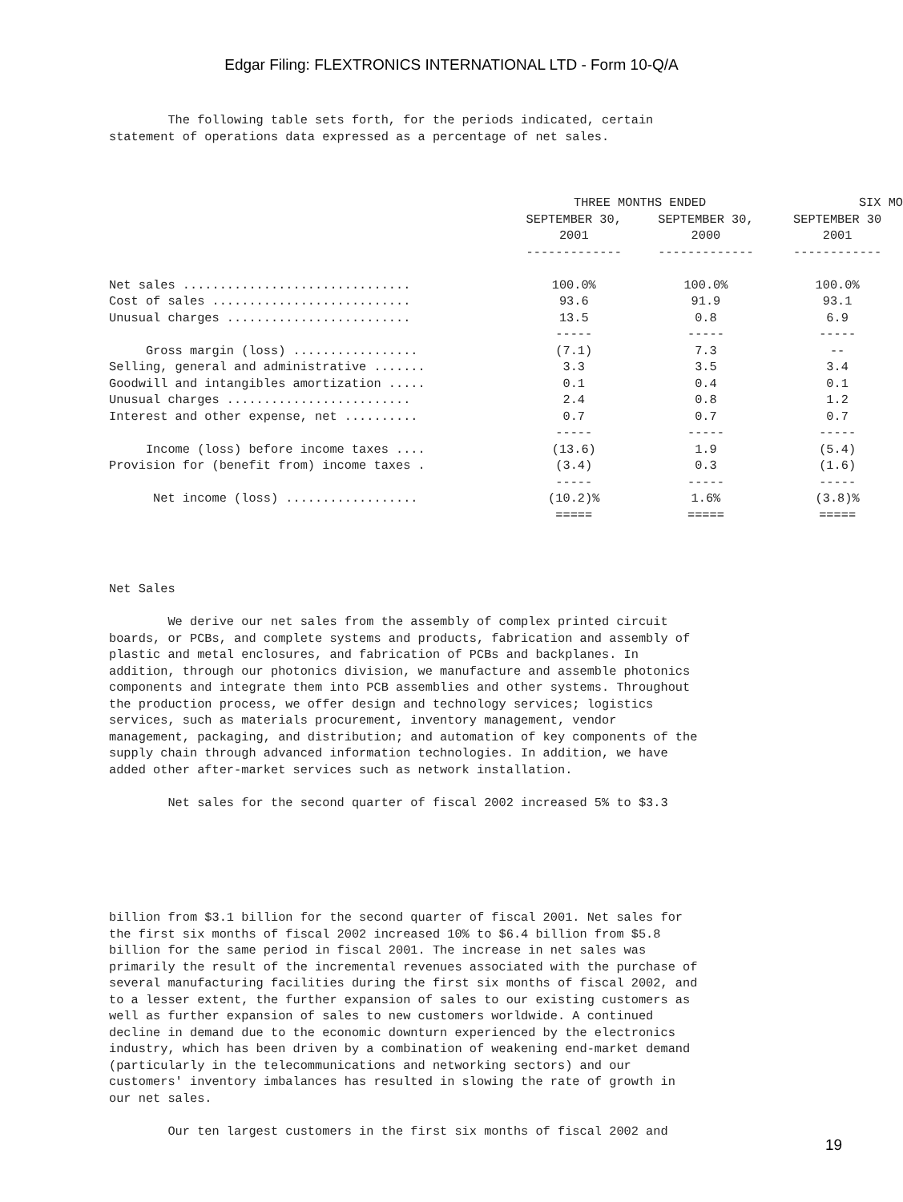Edgar Filing: FLEXTRONICS INTERNATIONAL LTD - Form 10-Q/A
        The following table sets forth, for the periods indicated, certain
statement of operations data expressed as a percentage of net sales.
| | THREE MONTHS ENDED | | SIX MO |
| --- | --- | --- | --- |
| | SEPTEMBER 30, 2001 ------------- | SEPTEMBER 30, 2000 ------------- | SEPTEMBER 30 2001 ------------ |
| Net sales ............................... | 100.0% | 100.0% | 100.0% |
| Cost of sales ........................... | 93.6 | 91.9 | 93.1 |
| Unusual charges ......................... | 13.5 ----- | 0.8 ----- | 6.9 ----- |
| Gross margin (loss) ................. | (7.1) | 7.3 | -- |
| Selling, general and administrative ....... | 3.3 | 3.5 | 3.4 |
| Goodwill and intangibles amortization ..... | 0.1 | 0.4 | 0.1 |
| Unusual charges ......................... | 2.4 | 0.8 | 1.2 |
| Interest and other expense, net .......... | 0.7 ----- | 0.7 ----- | 0.7 ----- |
| Income (loss) before income taxes .... | (13.6) | 1.9 | (5.4) |
| Provision for (benefit from) income taxes . | (3.4) ----- | 0.3 ----- | (1.6) ----- |
| Net income (loss) .................. | (10.2)% ===== | 1.6% ===== | (3.8)% ===== |
Net Sales

        We derive our net sales from the assembly of complex printed circuit
boards, or PCBs, and complete systems and products, fabrication and assembly of
plastic and metal enclosures, and fabrication of PCBs and backplanes. In
addition, through our photonics division, we manufacture and assemble photonics
components and integrate them into PCB assemblies and other systems. Throughout
the production process, we offer design and technology services; logistics
services, such as materials procurement, inventory management, vendor
management, packaging, and distribution; and automation of key components of the
supply chain through advanced information technologies. In addition, we have
added other after-market services such as network installation.

        Net sales for the second quarter of fiscal 2002 increased 5% to $3.3
billion from $3.1 billion for the second quarter of fiscal 2001. Net sales for
the first six months of fiscal 2002 increased 10% to $6.4 billion from $5.8
billion for the same period in fiscal 2001. The increase in net sales was
primarily the result of the incremental revenues associated with the purchase of
several manufacturing facilities during the first six months of fiscal 2002, and
to a lesser extent, the further expansion of sales to our existing customers as
well as further expansion of sales to new customers worldwide. A continued
decline in demand due to the economic downturn experienced by the electronics
industry, which has been driven by a combination of weakening end-market demand
(particularly in the telecommunications and networking sectors) and our
customers' inventory imbalances has resulted in slowing the rate of growth in
our net sales.

        Our ten largest customers in the first six months of fiscal 2002 and
19